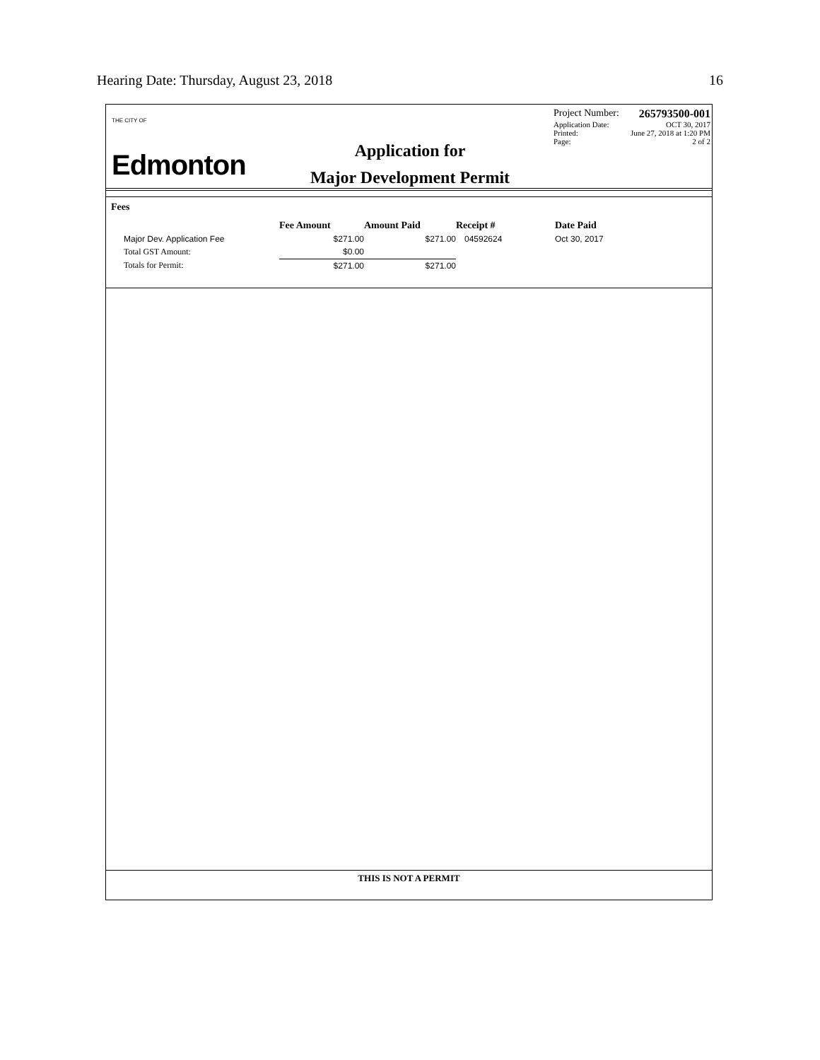Hearing Date: Thursday, August 23, 2018 16
THE CITY OF
Edmonton
Application for
Major Development Permit
Project Number: 265793500-001
Application Date: OCT 30, 2017
Printed: June 27, 2018 at 1:20 PM
Page: 2 of 2
Fees
| | Fee Amount | Amount Paid | Receipt # | Date Paid |
| --- | --- | --- | --- | --- |
| Major Dev. Application Fee | $271.00 | $271.00 | 04592624 | Oct 30, 2017 |
| Total GST Amount: | $0.00 | | | |
| Totals for Permit: | $271.00 | $271.00 | | |
THIS IS NOT A PERMIT